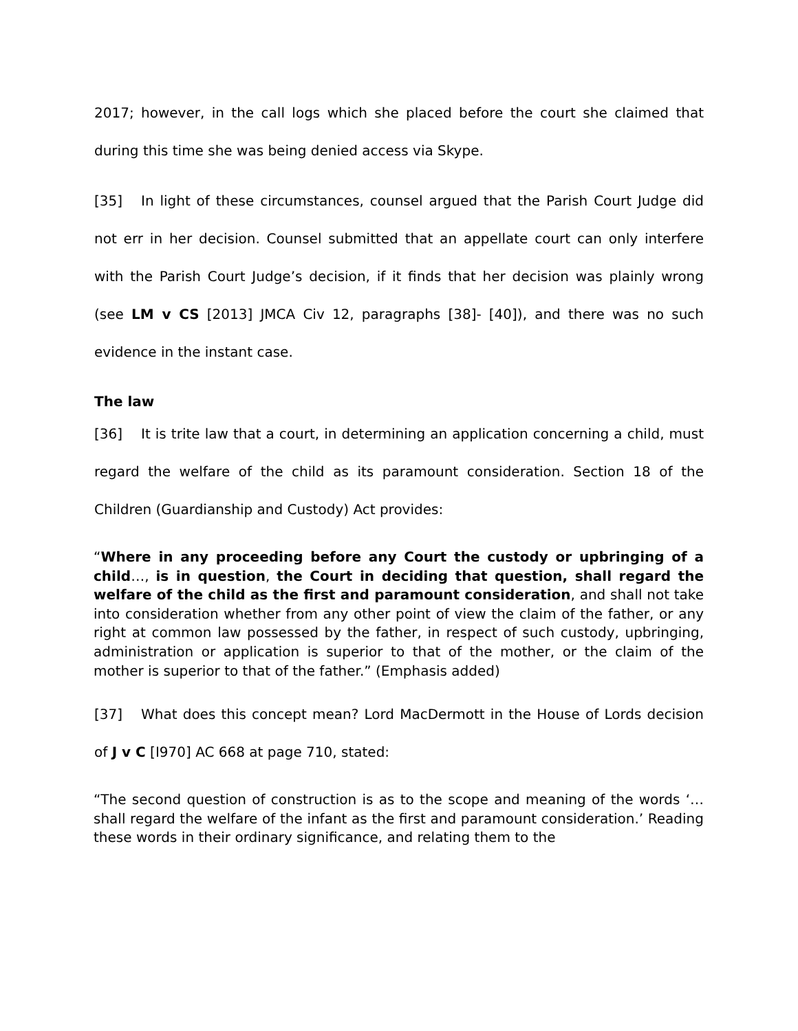2017; however, in the call logs which she placed before the court she claimed that during this time she was being denied access via Skype.
[35] In light of these circumstances, counsel argued that the Parish Court Judge did not err in her decision. Counsel submitted that an appellate court can only interfere with the Parish Court Judge’s decision, if it finds that her decision was plainly wrong (see LM v CS [2013] JMCA Civ 12, paragraphs [38]- [40]), and there was no such evidence in the instant case.
The law
[36] It is trite law that a court, in determining an application concerning a child, must regard the welfare of the child as its paramount consideration. Section 18 of the Children (Guardianship and Custody) Act provides:
“Where in any proceeding before any Court the custody or upbringing of a child…, is in question, the Court in deciding that question, shall regard the welfare of the child as the first and paramount consideration, and shall not take into consideration whether from any other point of view the claim of the father, or any right at common law possessed by the father, in respect of such custody, upbringing, administration or application is superior to that of the mother, or the claim of the mother is superior to that of the father.” (Emphasis added)
[37] What does this concept mean? Lord MacDermott in the House of Lords decision of J v C [I970] AC 668 at page 710, stated:
“The second question of construction is as to the scope and meaning of the words ‘… shall regard the welfare of the infant as the first and paramount consideration.’ Reading these words in their ordinary significance, and relating them to the